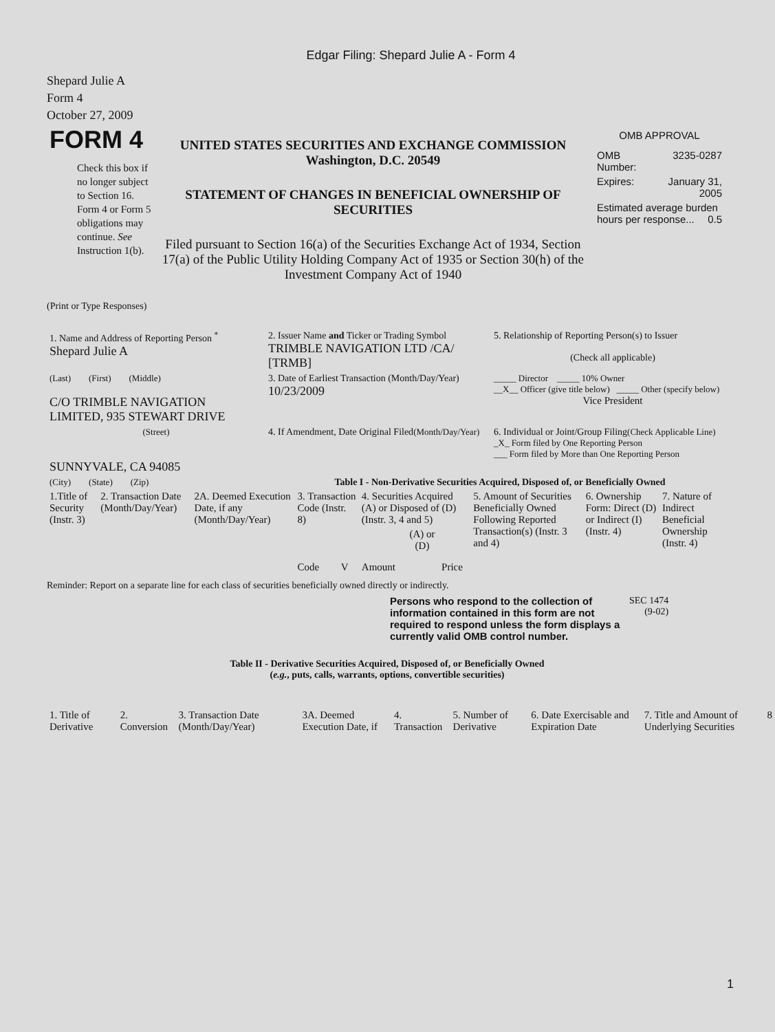Edgar Filing: Shepard Julie A - Form 4
Shepard Julie A
Form 4
October 27, 2009
| FORM 4 Check this box if no longer subject to Section 16. Form 4 or Form 5 obligations may continue. See Instruction 1(b). | UNITED STATES SECURITIES AND EXCHANGE COMMISSION Washington, D.C. 20549 STATEMENT OF CHANGES IN BENEFICIAL OWNERSHIP OF SECURITIES Filed pursuant to Section 16(a) of the Securities Exchange Act of 1934, Section 17(a) of the Public Utility Holding Company Act of 1935 or Section 30(h) of the Investment Company Act of 1940 | OMB APPROVAL / OMB Number: / 3235-0287 / / Expires: / January 31, 2005 / / Estimated average burden hours per response... 0.5 / / |
(Print or Type Responses)
| 1. Name and Address of Reporting Person <sup>*</sup> Shepard Julie A | 2. Issuer Name and Ticker or Trading Symbol TRIMBLE NAVIGATION LTD /CA/ [TRMB] | 5. Relationship of Reporting Person(s) to Issuer (Check all applicable) |
| (Last) (First) (Middle) C/O TRIMBLE NAVIGATION LIMITED, 935 STEWART DRIVE | 3. Date of Earliest Transaction (Month/Day/Year) 10/23/2009 | _____ Director _____ 10% Owner __X__ Officer (give title below) _____ Other (specify below) Vice President |
| (Street) SUNNYVALE, CA 94085 | 4. If Amendment, Date Original Filed (Month/Day/Year) | 6. Individual or Joint/Group Filing (Check Applicable Line) _X_ Form filed by One Reporting Person ___ Form filed by More than One Reporting Person |
| (City) (State) (Zip) | Table I - Non-Derivative Securities Acquired, Disposed of, or Beneficially Owned | |
| 1.Title of Security (Instr. 3) | 2. Transaction Date (Month/Day/Year) | 2A. Deemed Execution Date, if any (Month/Day/Year) | 3. Transaction Code (Instr. 8) | | 4. Securities Acquired (A) or Disposed of (D) (Instr. 3, 4 and 5) | | | 5. Amount of Securities Beneficially Owned Following Reported Transaction(s) (Instr. 3 and 4) | 6. Ownership Form: Direct (D) or Indirect (I) (Instr. 4) | 7. Nature of Indirect Beneficial Ownership (Instr. 4) |
| | | | Code | V | Amount | (A) or (D) | Price | | | |
Reminder: Report on a separate line for each class of securities beneficially owned directly or indirectly.
| Persons who respond to the collection of information contained in this form are not required to respond unless the form displays a currently valid OMB control number. | SEC 1474 (9-02) |
Table II - Derivative Securities Acquired, Disposed of, or Beneficially Owned
(e.g., puts, calls, warrants, options, convertible securities)
| 1. Title of Derivative | 2. Conversion | 3. Transaction Date (Month/Day/Year) | 3A. Deemed Execution Date, if | 4. Transaction | 5. Number of Derivative | 6. Date Exercisable and Expiration Date | 7. Title and Amount of Underlying Securities | 8 |
1